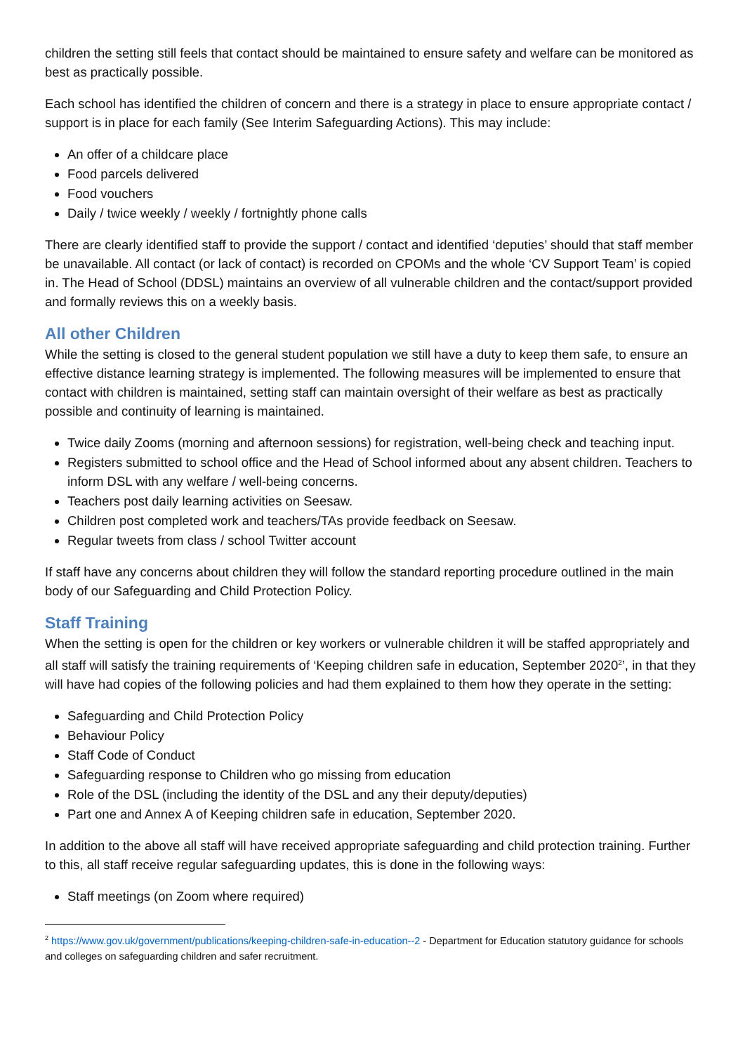children the setting still feels that contact should be maintained to ensure safety and welfare can be monitored as best as practically possible.
Each school has identified the children of concern and there is a strategy in place to ensure appropriate contact / support is in place for each family (See Interim Safeguarding Actions). This may include:
An offer of a childcare place
Food parcels delivered
Food vouchers
Daily / twice weekly / weekly / fortnightly phone calls
There are clearly identified staff to provide the support / contact and identified ‘deputies’ should that staff member be unavailable. All contact (or lack of contact) is recorded on CPOMs and the whole ‘CV Support Team’ is copied in. The Head of School (DDSL) maintains an overview of all vulnerable children and the contact/support provided and formally reviews this on a weekly basis.
All other Children
While the setting is closed to the general student population we still have a duty to keep them safe, to ensure an effective distance learning strategy is implemented. The following measures will be implemented to ensure that contact with children is maintained, setting staff can maintain oversight of their welfare as best as practically possible and continuity of learning is maintained.
Twice daily Zooms (morning and afternoon sessions) for registration, well-being check and teaching input.
Registers submitted to school office and the Head of School informed about any absent children. Teachers to inform DSL with any welfare / well-being concerns.
Teachers post daily learning activities on Seesaw.
Children post completed work and teachers/TAs provide feedback on Seesaw.
Regular tweets from class / school Twitter account
If staff have any concerns about children they will follow the standard reporting procedure outlined in the main body of our Safeguarding and Child Protection Policy.
Staff Training
When the setting is open for the children or key workers or vulnerable children it will be staffed appropriately and all staff will satisfy the training requirements of ‘Keeping children safe in education, September 2020<sup>2</sup>’, in that they will have had copies of the following policies and had them explained to them how they operate in the setting:
Safeguarding and Child Protection Policy
Behaviour Policy
Staff Code of Conduct
Safeguarding response to Children who go missing from education
Role of the DSL (including the identity of the DSL and any their deputy/deputies)
Part one and Annex A of Keeping children safe in education, September 2020.
In addition to the above all staff will have received appropriate safeguarding and child protection training. Further to this, all staff receive regular safeguarding updates, this is done in the following ways:
Staff meetings (on Zoom where required)
<sup>2</sup> https://www.gov.uk/government/publications/keeping-children-safe-in-education--2 - Department for Education statutory guidance for schools and colleges on safeguarding children and safer recruitment.